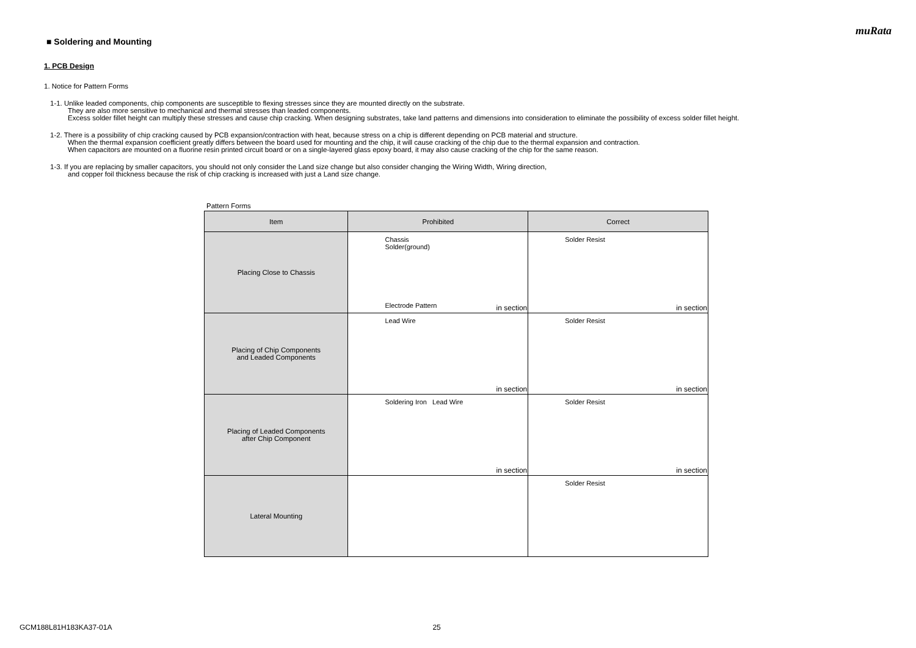muRata
■ Soldering and Mounting
1. PCB Design
1. Notice for Pattern Forms
1-1. Unlike leaded components, chip components are susceptible to flexing stresses since they are mounted directly on the substrate.
They are also more sensitive to mechanical and thermal stresses than leaded components.
Excess solder fillet height can multiply these stresses and cause chip cracking. When designing substrates, take land patterns and dimensions into consideration to eliminate the possibility of excess solder fillet height.
1-2. There is a possibility of chip cracking caused by PCB expansion/contraction with heat, because stress on a chip is different depending on PCB material and structure.
When the thermal expansion coefficient greatly differs between the board used for mounting and the chip, it will cause cracking of the chip due to the thermal expansion and contraction.
When capacitors are mounted on a fluorine resin printed circuit board or on a single-layered glass epoxy board, it may also cause cracking of the chip for the same reason.
1-3. If you are replacing by smaller capacitors, you should not only consider the Land size change but also consider changing the Wiring Width, Wiring direction,
and copper foil thickness because the risk of chip cracking is increased with just a Land size change.
Pattern Forms
| Item | Prohibited | Correct |
| --- | --- | --- |
| Placing Close to Chassis | Chassis Solder(ground) Electrode Pattern in section | Solder Resist in section |
| Placing of Chip Components and Leaded Components | Lead Wire in section | Solder Resist in section |
| Placing of Leaded Components after Chip Component | Soldering Iron Lead Wire in section | Solder Resist in section |
| Lateral Mounting | | Solder Resist |
GCM188L81H183KA37-01A 25